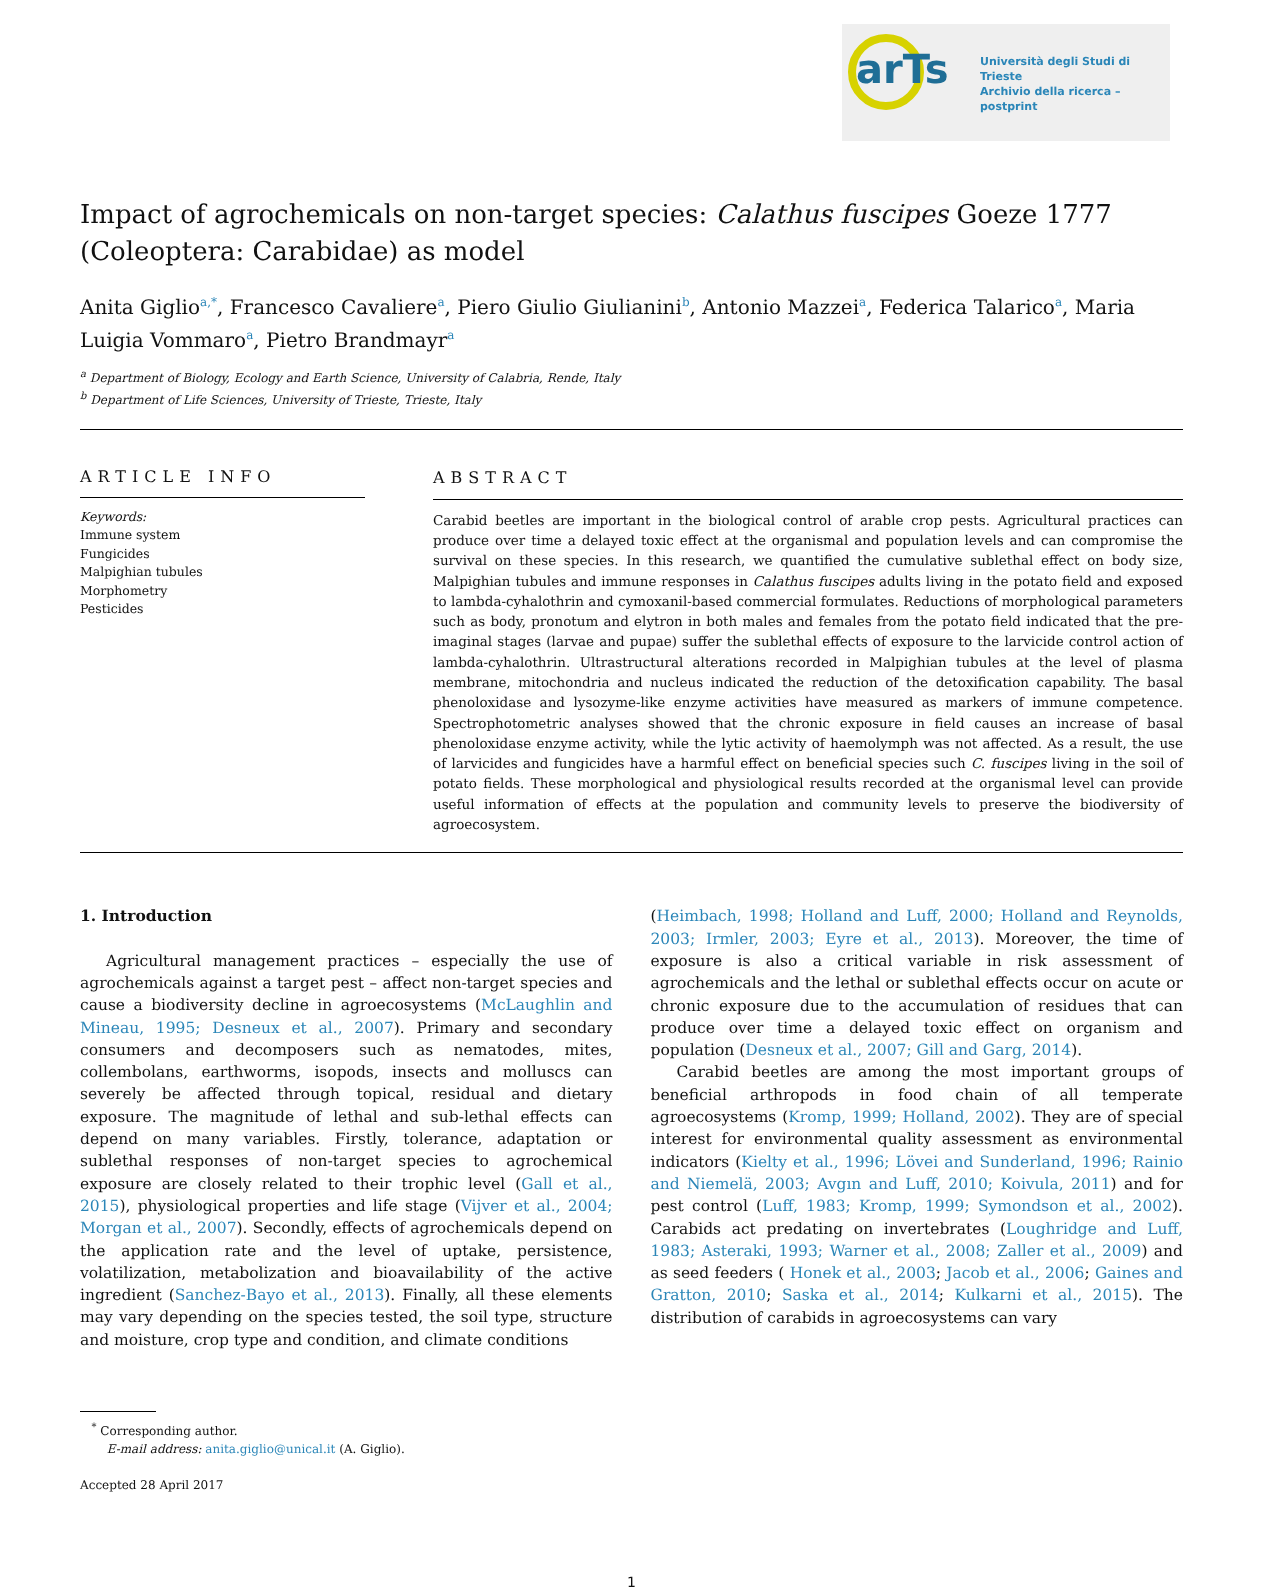arTs
Università degli Studi di Trieste
Archivio della ricerca – postprint
Impact of agrochemicals on non-target species: Calathus fuscipes Goeze 1777 (Coleoptera: Carabidae) as model
Anita Giglio<sup>a,*</sup>, Francesco Cavaliere<sup>a</sup>, Piero Giulio Giulianini<sup>b</sup>, Antonio Mazzei<sup>a</sup>, Federica Talarico<sup>a</sup>, Maria Luigia Vommaro<sup>a</sup>, Pietro Brandmayr<sup>a</sup>
<sup>a</sup> Department of Biology, Ecology and Earth Science, University of Calabria, Rende, Italy
<sup>b</sup> Department of Life Sciences, University of Trieste, Trieste, Italy
ARTICLE INFO
Keywords:
Immune system
Fungicides
Malpighian tubules
Morphometry
Pesticides
ABSTRACT
Carabid beetles are important in the biological control of arable crop pests. Agricultural practices can produce over time a delayed toxic effect at the organismal and population levels and can compromise the survival on these species. In this research, we quantified the cumulative sublethal effect on body size, Malpighian tubules and immune responses in Calathus fuscipes adults living in the potato field and exposed to lambda-cyhalothrin and cymoxanil-based commercial formulates. Reductions of morphological parameters such as body, pronotum and elytron in both males and females from the potato field indicated that the pre-imaginal stages (larvae and pupae) suffer the sublethal effects of exposure to the larvicide control action of lambda-cyhalothrin. Ultrastructural alterations recorded in Malpighian tubules at the level of plasma membrane, mitochondria and nucleus indicated the reduction of the detoxification capability. The basal phenoloxidase and lysozyme-like enzyme activities have measured as markers of immune competence. Spectrophotometric analyses showed that the chronic exposure in field causes an increase of basal phenoloxidase enzyme activity, while the lytic activity of haemolymph was not affected. As a result, the use of larvicides and fungicides have a harmful effect on beneficial species such C. fuscipes living in the soil of potato fields. These morphological and physiological results recorded at the organismal level can provide useful information of effects at the population and community levels to preserve the biodiversity of agroecosystem.
1. Introduction
Agricultural management practices – especially the use of agrochemicals against a target pest – affect non-target species and cause a biodiversity decline in agroecosystems (McLaughlin and Mineau, 1995; Desneux et al., 2007). Primary and secondary consumers and decomposers such as nematodes, mites, collembolans, earthworms, isopods, insects and molluscs can severely be affected through topical, residual and dietary exposure. The magnitude of lethal and sub-lethal effects can depend on many variables. Firstly, tolerance, adaptation or sublethal responses of non-target species to agrochemical exposure are closely related to their trophic level (Gall et al., 2015), physiological properties and life stage (Vijver et al., 2004; Morgan et al., 2007). Secondly, effects of agrochemicals depend on the application rate and the level of uptake, persistence, volatilization, metabolization and bioavailability of the active ingredient (Sanchez-Bayo et al., 2013). Finally, all these elements may vary depending on the species tested, the soil type, structure and moisture, crop type and condition, and climate conditions
(Heimbach, 1998; Holland and Luff, 2000; Holland and Reynolds, 2003; Irmler, 2003; Eyre et al., 2013). Moreover, the time of exposure is also a critical variable in risk assessment of agrochemicals and the lethal or sublethal effects occur on acute or chronic exposure due to the accumulation of residues that can produce over time a delayed toxic effect on organism and population (Desneux et al., 2007; Gill and Garg, 2014).
Carabid beetles are among the most important groups of beneficial arthropods in food chain of all temperate agroecosystems (Kromp, 1999; Holland, 2002). They are of special interest for environmental quality assessment as environmental indicators (Kielty et al., 1996; Lövei and Sunderland, 1996; Rainio and Niemelä, 2003; Avgın and Luff, 2010; Koivula, 2011) and for pest control (Luff, 1983; Kromp, 1999; Symondson et al., 2002). Carabids act predating on invertebrates (Loughridge and Luff, 1983; Asteraki, 1993; Warner et al., 2008; Zaller et al., 2009) and as seed feeders ( Honek et al., 2003; Jacob et al., 2006; Gaines and Gratton, 2010; Saska et al., 2014; Kulkarni et al., 2015). The distribution of carabids in agroecosystems can vary
<sup>*</sup> Corresponding author.
E-mail address: anita.giglio@unical.it (A. Giglio).
Accepted 28 April 2017
1